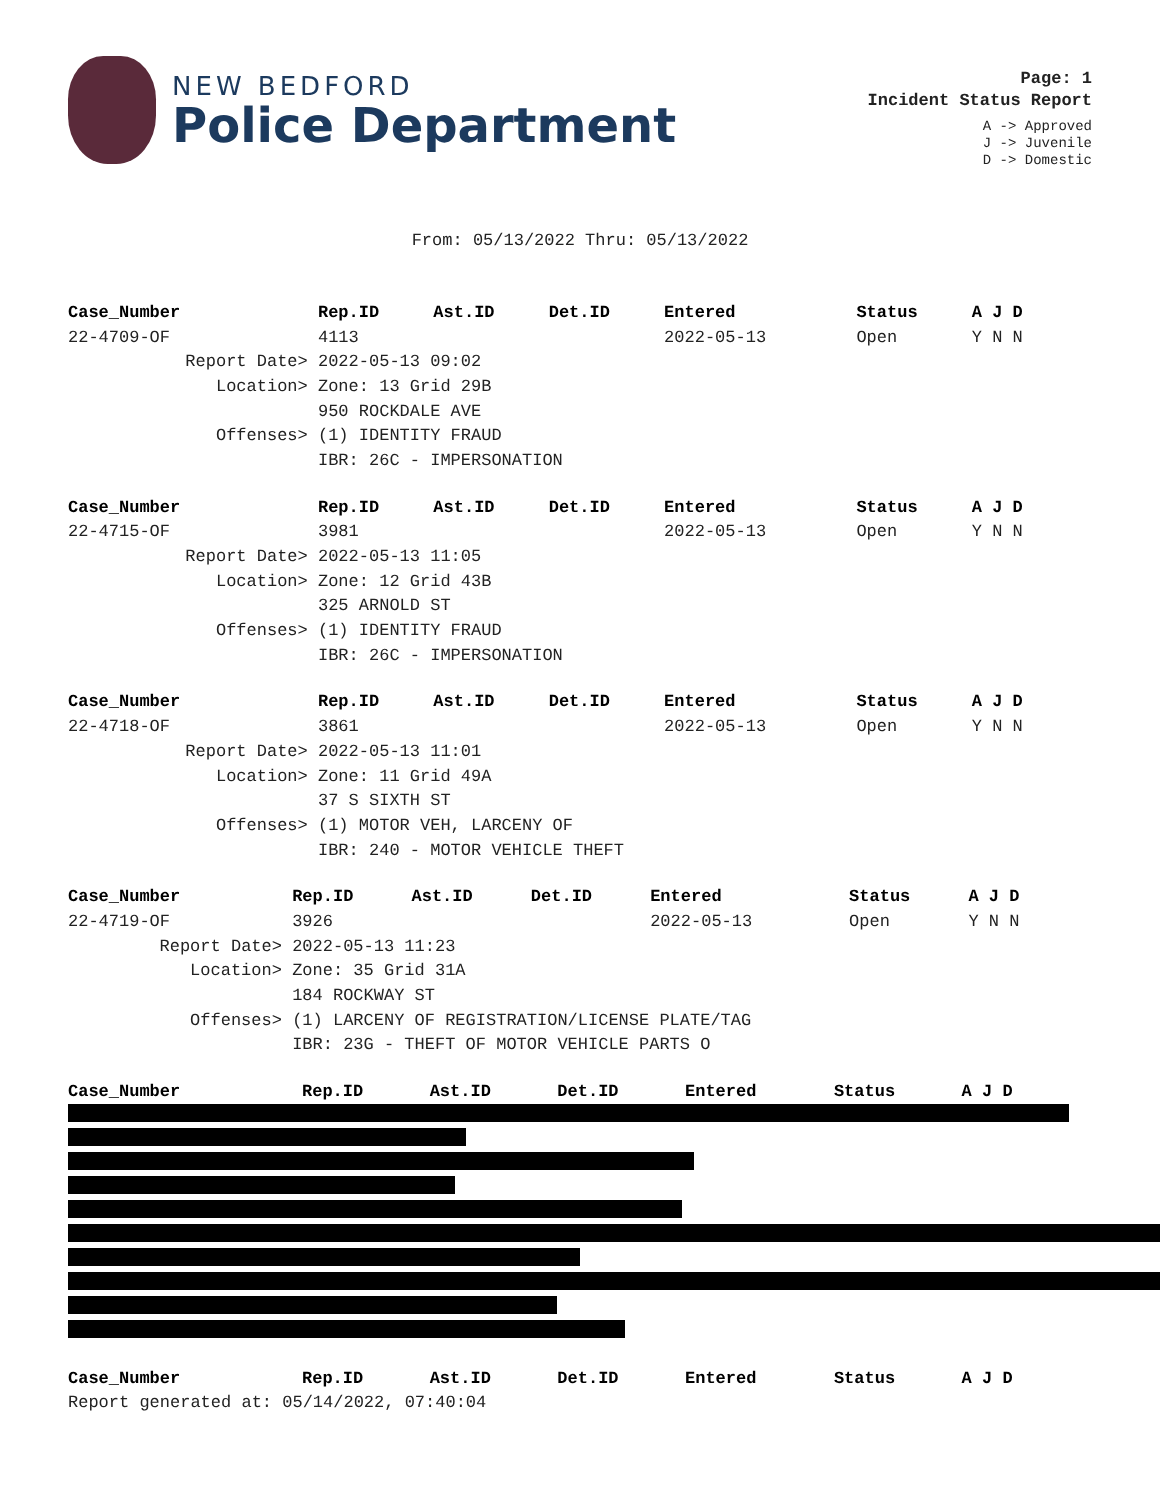NEW BEDFORD
Police Department
Page: 1
Incident Status Report
A -> Approved
J -> Juvenile
D -> Domestic
From: 05/13/2022 Thru: 05/13/2022
| Case_Number | Rep.ID | Ast.ID | Det.ID | Entered | Status | A J D |
| --- | --- | --- | --- | --- | --- | --- |
| 22-4709-OF | 4113 | | | 2022-05-13 | Open | Y N N |
| Report Date> | 2022-05-13 09:02 | | | | | |
| Location> | Zone: 13 Grid 29B | | | | | |
| | 950 ROCKDALE AVE | | | | | |
| Offenses> | (1) IDENTITY FRAUD | | | | | |
| | IBR: 26C - IMPERSONATION | | | | | |
| Case_Number | Rep.ID | Ast.ID | Det.ID | Entered | Status | A J D |
| --- | --- | --- | --- | --- | --- | --- |
| 22-4715-OF | 3981 | | | 2022-05-13 | Open | Y N N |
| Report Date> | 2022-05-13 11:05 | | | | | |
| Location> | Zone: 12 Grid 43B | | | | | |
| | 325 ARNOLD ST | | | | | |
| Offenses> | (1) IDENTITY FRAUD | | | | | |
| | IBR: 26C - IMPERSONATION | | | | | |
| Case_Number | Rep.ID | Ast.ID | Det.ID | Entered | Status | A J D |
| --- | --- | --- | --- | --- | --- | --- |
| 22-4718-OF | 3861 | | | 2022-05-13 | Open | Y N N |
| Report Date> | 2022-05-13 11:01 | | | | | |
| Location> | Zone: 11 Grid 49A | | | | | |
| | 37 S SIXTH ST | | | | | |
| Offenses> | (1) MOTOR VEH, LARCENY OF | | | | | |
| | IBR: 240 - MOTOR VEHICLE THEFT | | | | | |
| Case_Number | Rep.ID | Ast.ID | Det.ID | Entered | Status | A J D |
| --- | --- | --- | --- | --- | --- | --- |
| 22-4719-OF | 3926 | | | 2022-05-13 | Open | Y N N |
| Report Date> | 2022-05-13 11:23 | | | | | |
| Location> | Zone: 35 Grid 31A | | | | | |
| | 184 ROCKWAY ST | | | | | |
| Offenses> | (1) LARCENY OF REGISTRATION/LICENSE PLATE/TAG | | | | | |
| | IBR: 23G - THEFT OF MOTOR VEHICLE PARTS O | | | | | |
| Case_Number | Rep.ID | Ast.ID | Det.ID | Entered | Status | A J D |
| --- | --- | --- | --- | --- | --- | --- |
| Case_Number | Rep.ID | Ast.ID | Det.ID | Entered | Status | A J D |
| --- | --- | --- | --- | --- | --- | --- |
| Report generated at: 05/14/2022, 07:40:04 | | | | | | |